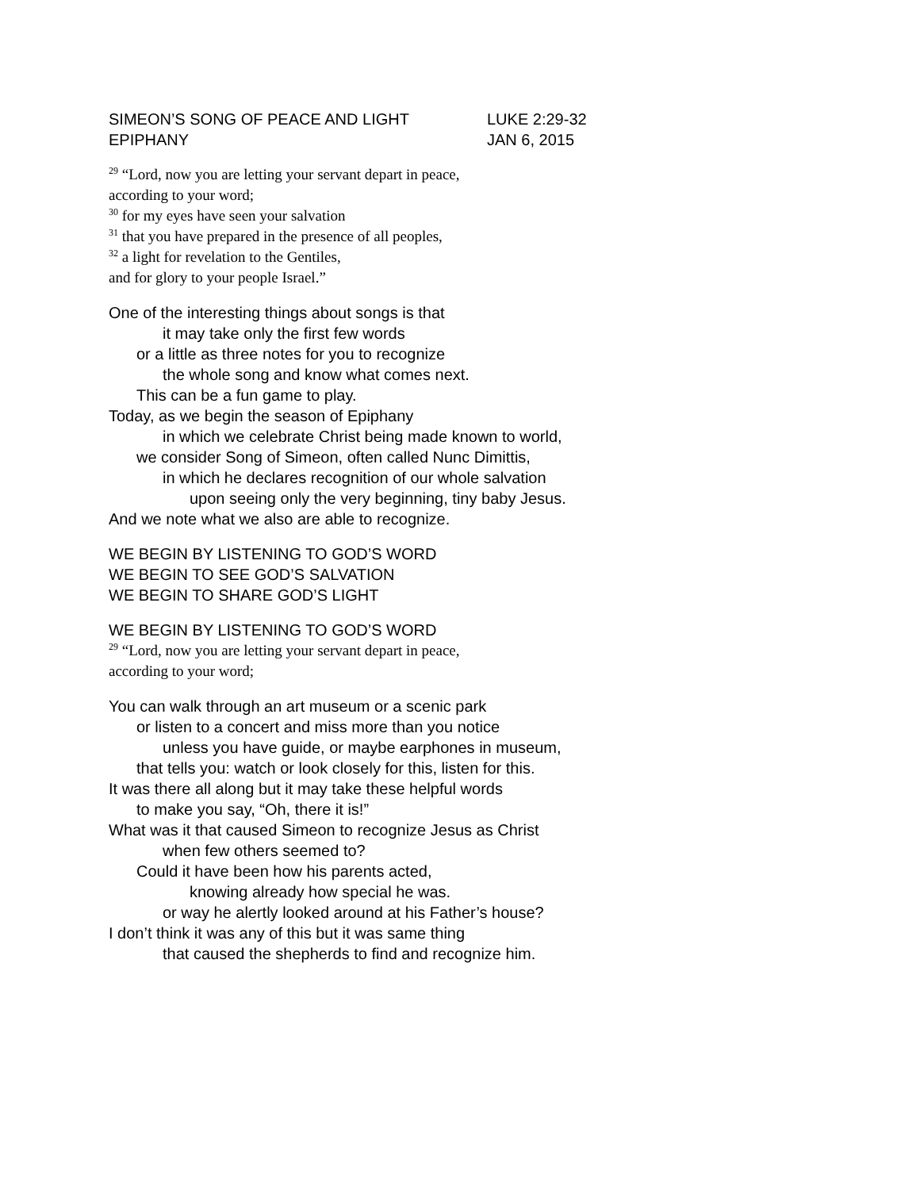SIMEON’S SONG OF PEACE AND LIGHT
EPIPHANY
LUKE 2:29-32
JAN 6, 2015
<sup>29</sup> “Lord, now you are letting your servant depart in peace,
according to your word;
<sup>30</sup> for my eyes have seen your salvation
<sup>31</sup> that you have prepared in the presence of all peoples,
<sup>32</sup> a light for revelation to the Gentiles,
and for glory to your people Israel.”
One of the interesting things about songs is that
it may take only the first few words
or a little as three notes for you to recognize
the whole song and know what comes next.
This can be a fun game to play.
Today, as we begin the season of Epiphany
in which we celebrate Christ being made known to world,
we consider Song of Simeon, often called Nunc Dimittis,
in which he declares recognition of our whole salvation
upon seeing only the very beginning, tiny baby Jesus.
And we note what we also are able to recognize.
WE BEGIN BY LISTENING TO GOD’S WORD
WE BEGIN TO SEE GOD’S SALVATION
WE BEGIN TO SHARE GOD’S LIGHT
WE BEGIN BY LISTENING TO GOD’S WORD
<sup>29</sup> “Lord, now you are letting your servant depart in peace,
according to your word;
You can walk through an art museum or a scenic park
or listen to a concert and miss more than you notice
unless you have guide, or maybe earphones in museum,
that tells you: watch or look closely for this, listen for this.
It was there all along but it may take these helpful words
to make you say, “Oh, there it is!”
What was it that caused Simeon to recognize Jesus as Christ
when few others seemed to?
Could it have been how his parents acted,
knowing already how special he was.
or way he alertly looked around at his Father’s house?
I don’t think it was any of this but it was same thing
that caused the shepherds to find and recognize him.